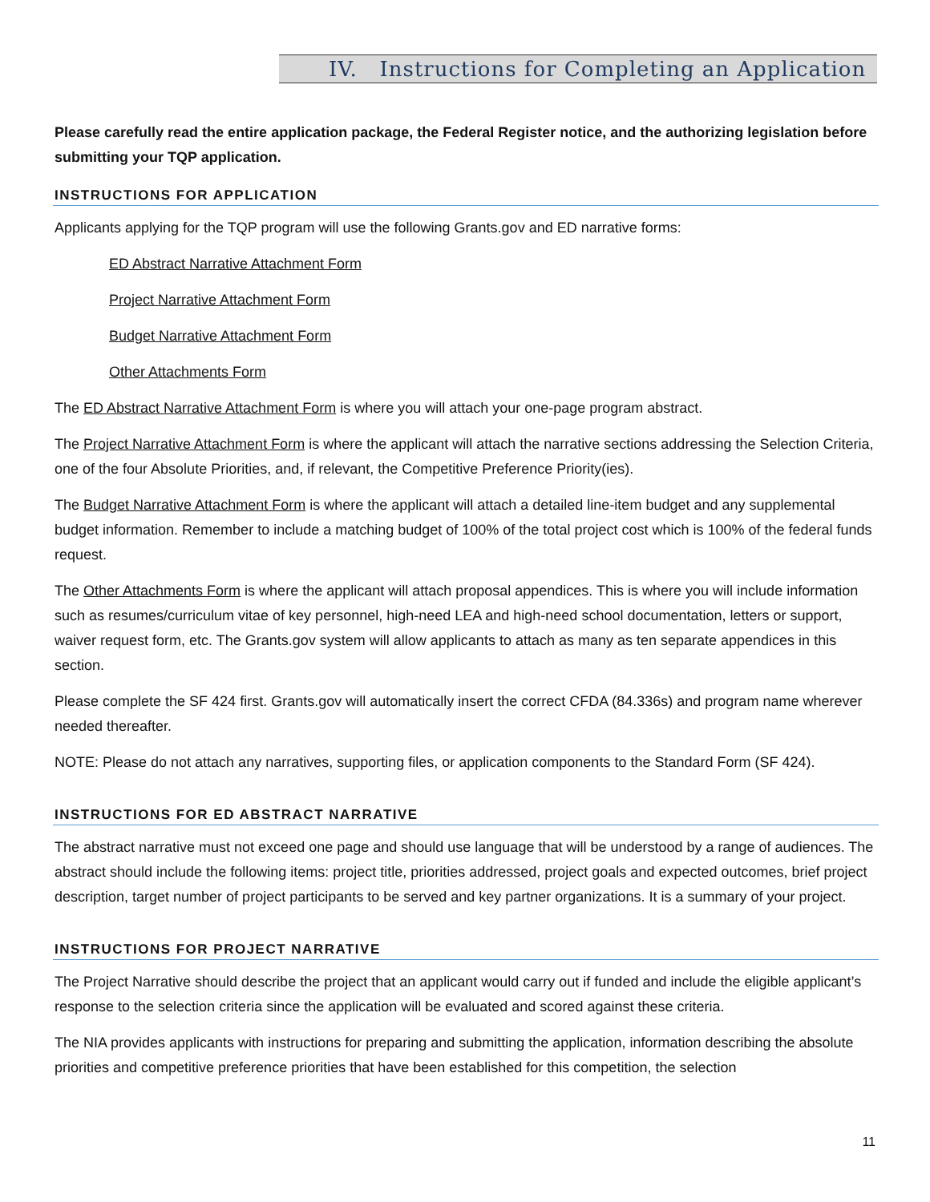IV. Instructions for Completing an Application
Please carefully read the entire application package, the Federal Register notice, and the authorizing legislation before submitting your TQP application.
INSTRUCTIONS FOR APPLICATION
Applicants applying for the TQP program will use the following Grants.gov and ED narrative forms:
ED Abstract Narrative Attachment Form
Project Narrative Attachment Form
Budget Narrative Attachment Form
Other Attachments Form
The ED Abstract Narrative Attachment Form is where you will attach your one-page program abstract.
The Project Narrative Attachment Form is where the applicant will attach the narrative sections addressing the Selection Criteria, one of the four Absolute Priorities, and, if relevant, the Competitive Preference Priority(ies).
The Budget Narrative Attachment Form is where the applicant will attach a detailed line-item budget and any supplemental budget information. Remember to include a matching budget of 100% of the total project cost which is 100% of the federal funds request.
The Other Attachments Form is where the applicant will attach proposal appendices. This is where you will include information such as resumes/curriculum vitae of key personnel, high-need LEA and high-need school documentation, letters or support, waiver request form, etc. The Grants.gov system will allow applicants to attach as many as ten separate appendices in this section.
Please complete the SF 424 first. Grants.gov will automatically insert the correct CFDA (84.336s) and program name wherever needed thereafter.
NOTE: Please do not attach any narratives, supporting files, or application components to the Standard Form (SF 424).
INSTRUCTIONS FOR ED ABSTRACT NARRATIVE
The abstract narrative must not exceed one page and should use language that will be understood by a range of audiences. The abstract should include the following items: project title, priorities addressed, project goals and expected outcomes, brief project description, target number of project participants to be served and key partner organizations. It is a summary of your project.
INSTRUCTIONS FOR PROJECT NARRATIVE
The Project Narrative should describe the project that an applicant would carry out if funded and include the eligible applicant’s response to the selection criteria since the application will be evaluated and scored against these criteria.
The NIA provides applicants with instructions for preparing and submitting the application, information describing the absolute priorities and competitive preference priorities that have been established for this competition, the selection
11